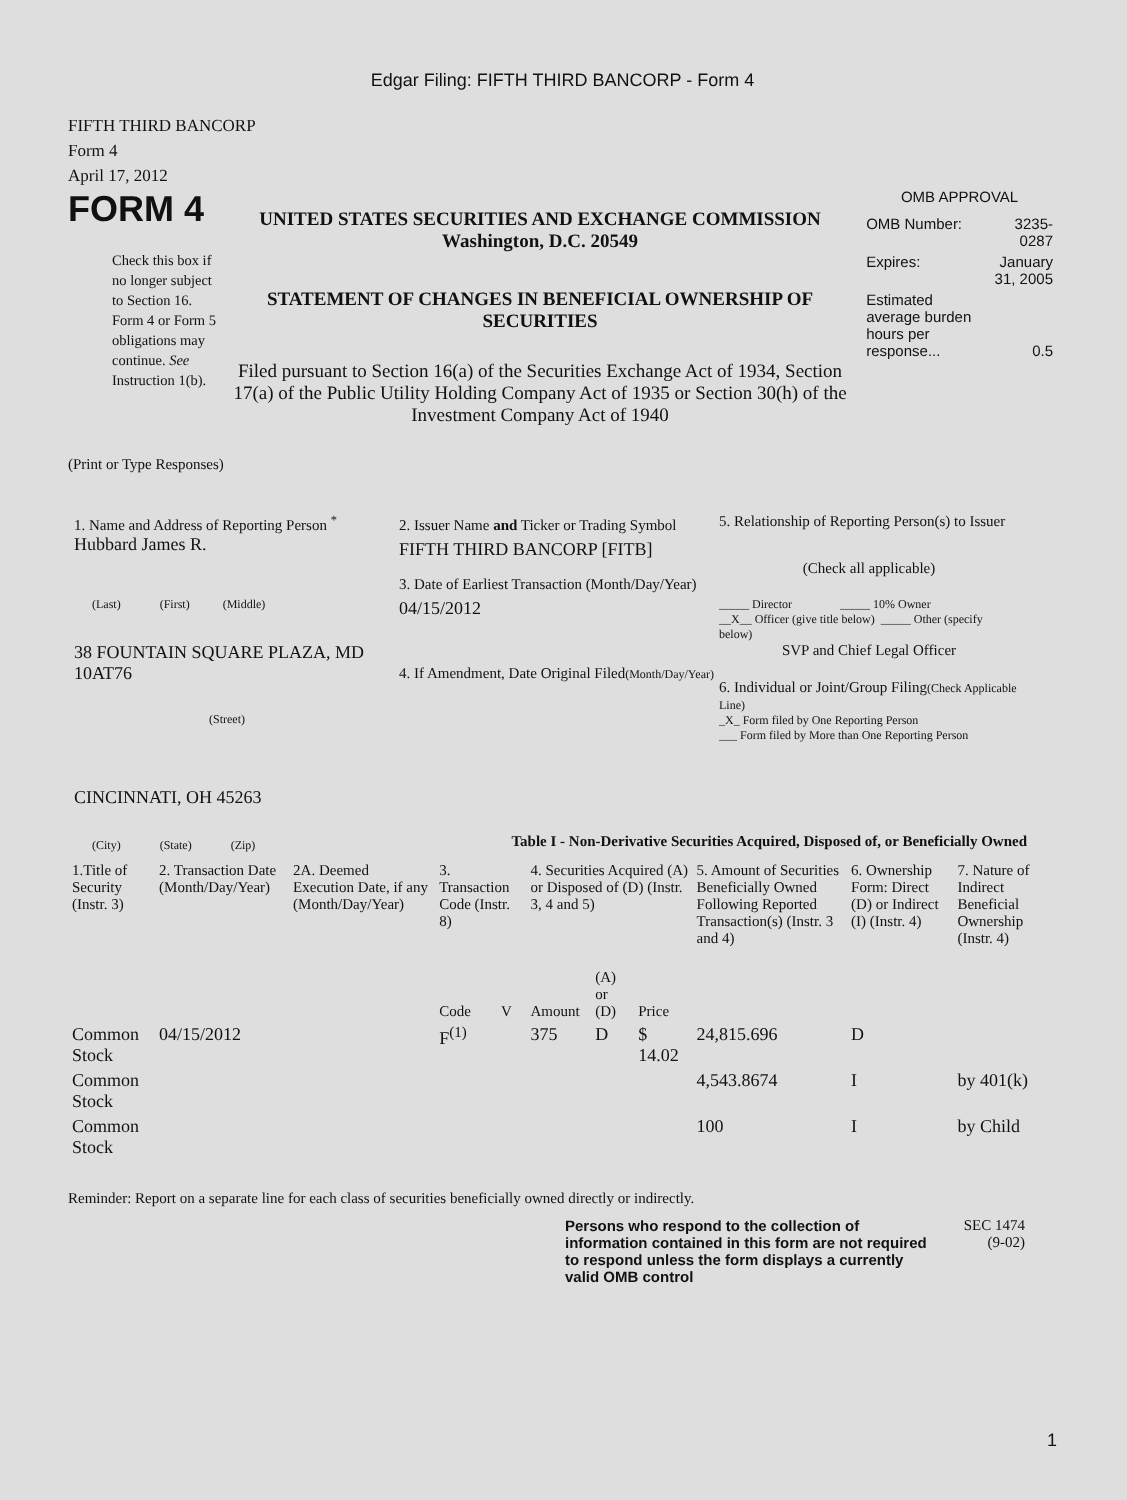Edgar Filing: FIFTH THIRD BANCORP - Form 4
FIFTH THIRD BANCORP
Form 4
April 17, 2012
FORM 4
Check this box if no longer subject to Section 16. Form 4 or Form 5 obligations may continue. See Instruction 1(b).
UNITED STATES SECURITIES AND EXCHANGE COMMISSION
Washington, D.C. 20549
STATEMENT OF CHANGES IN BENEFICIAL OWNERSHIP OF SECURITIES
Filed pursuant to Section 16(a) of the Securities Exchange Act of 1934, Section 17(a) of the Public Utility Holding Company Act of 1935 or Section 30(h) of the Investment Company Act of 1940
OMB APPROVAL
| OMB Number: | 3235-0287 |
| Expires: | January 31, 2005 |
| Estimated average burden hours per response... | 0.5 |
(Print or Type Responses)
1. Name and Address of Reporting Person <sup>*</sup>
Hubbard James R.
(Last) (First) (Middle)
38 FOUNTAIN SQUARE PLAZA, MD 10AT76
(Street)
CINCINNATI, OH 45263
(City) (State) (Zip)
2. Issuer Name and Ticker or Trading Symbol
FIFTH THIRD BANCORP [FITB]
3. Date of Earliest Transaction (Month/Day/Year)
04/15/2012
4. If Amendment, Date Original Filed(Month/Day/Year)
5. Relationship of Reporting Person(s) to Issuer
(Check all applicable)
_____ Director _____ 10% Owner
__X__ Officer (give title below) _____ Other (specify below)
SVP and Chief Legal Officer
6. Individual or Joint/Group Filing(Check Applicable Line)
_X_ Form filed by One Reporting Person
___ Form filed by More than One Reporting Person
Table I - Non-Derivative Securities Acquired, Disposed of, or Beneficially Owned
| 1.Title of Security (Instr. 3) | 2. Transaction Date (Month/Day/Year) | 2A. Deemed Execution Date, if any (Month/Day/Year) | 3. Transaction Code (Instr. 8) | | 4. Securities Acquired (A) or Disposed of (D) (Instr. 3, 4 and 5) | | | 5. Amount of Securities Beneficially Owned Following Reported Transaction(s) (Instr. 3 and 4) | 6. Ownership Form: Direct (D) or Indirect (I) (Instr. 4) | 7. Nature of Indirect Beneficial Ownership (Instr. 4) |
| --- | --- | --- | --- | --- | --- | --- | --- | --- | --- | --- |
| | | | Code | V | Amount | (A) or (D) | Price | | | |
| Common Stock | 04/15/2012 | | F<sup>(1)</sup> | | 375 | D | $ 14.02 | 24,815.696 | D | |
| Common Stock | | | | | | | | 4,543.8674 | I | by 401(k) |
| Common Stock | | | | | | | | 100 | I | by Child |
Reminder: Report on a separate line for each class of securities beneficially owned directly or indirectly.
Persons who respond to the collection of information contained in this form are not required to respond unless the form displays a currently valid OMB control
SEC 1474
(9-02)
1